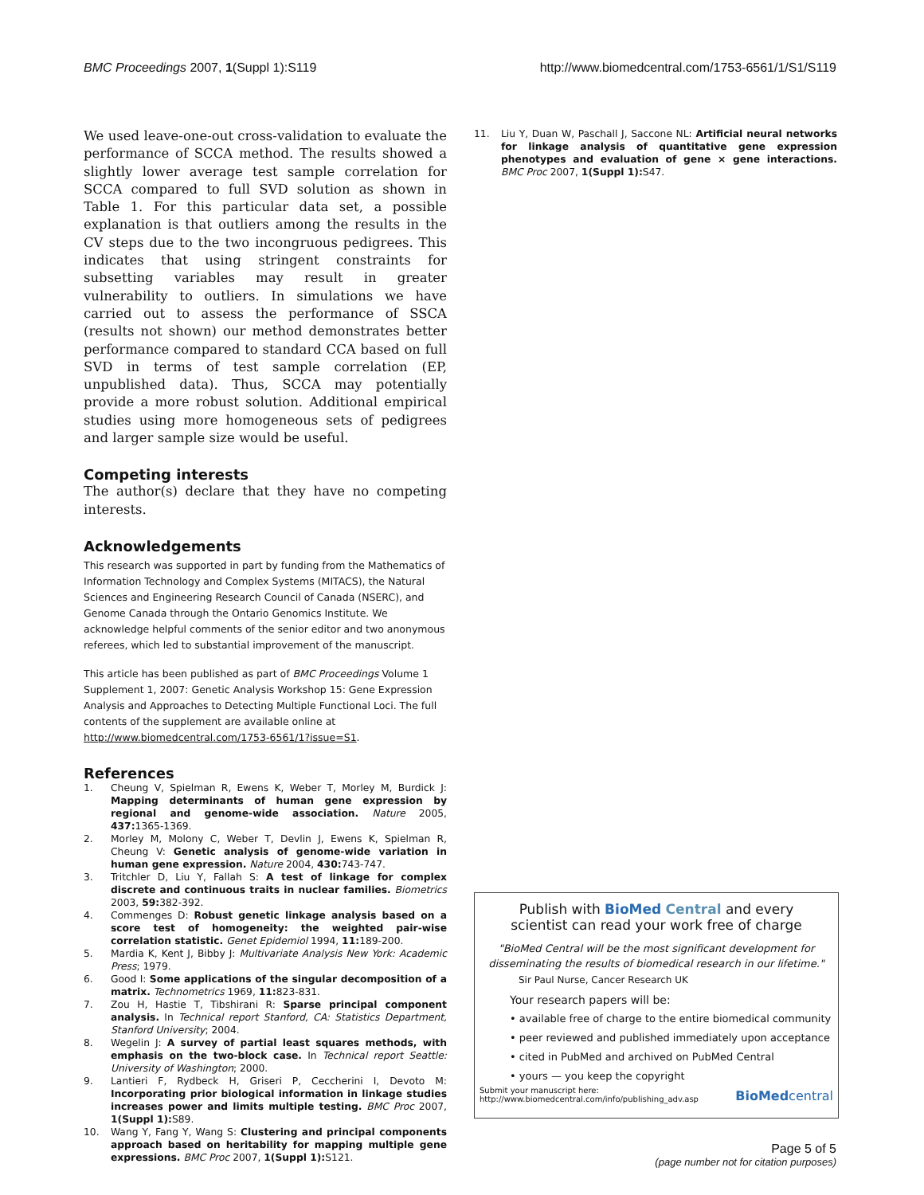BMC Proceedings 2007, 1(Suppl 1):S119 http://www.biomedcentral.com/1753-6561/1/S1/S119
We used leave-one-out cross-validation to evaluate the performance of SCCA method. The results showed a slightly lower average test sample correlation for SCCA compared to full SVD solution as shown in Table 1. For this particular data set, a possible explanation is that outliers among the results in the CV steps due to the two incongruous pedigrees. This indicates that using stringent constraints for subsetting variables may result in greater vulnerability to outliers. In simulations we have carried out to assess the performance of SSCA (results not shown) our method demonstrates better performance compared to standard CCA based on full SVD in terms of test sample correlation (EP, unpublished data). Thus, SCCA may potentially provide a more robust solution. Additional empirical studies using more homogeneous sets of pedigrees and larger sample size would be useful.
Competing interests
The author(s) declare that they have no competing interests.
Acknowledgements
This research was supported in part by funding from the Mathematics of Information Technology and Complex Systems (MITACS), the Natural Sciences and Engineering Research Council of Canada (NSERC), and Genome Canada through the Ontario Genomics Institute. We acknowledge helpful comments of the senior editor and two anonymous referees, which led to substantial improvement of the manuscript.
This article has been published as part of BMC Proceedings Volume 1 Supplement 1, 2007: Genetic Analysis Workshop 15: Gene Expression Analysis and Approaches to Detecting Multiple Functional Loci. The full contents of the supplement are available online at http://www.biomedcentral.com/1753-6561/1?issue=S1.
References
1. Cheung V, Spielman R, Ewens K, Weber T, Morley M, Burdick J: Mapping determinants of human gene expression by regional and genome-wide association. Nature 2005, 437: 1365-1369.
2. Morley M, Molony C, Weber T, Devlin J, Ewens K, Spielman R, Cheung V: Genetic analysis of genome-wide variation in human gene expression. Nature 2004, 430: 743-747.
3. Tritchler D, Liu Y, Fallah S: A test of linkage for complex discrete and continuous traits in nuclear families. Biometrics 2003, 59: 382-392.
4. Commenges D: Robust genetic linkage analysis based on a score test of homogeneity: the weighted pair-wise correlation statistic. Genet Epidemiol 1994, 11: 189-200.
5. Mardia K, Kent J, Bibby J: Multivariate Analysis New York: Academic Press; 1979.
6. Good I: Some applications of the singular decomposition of a matrix. Technometrics 1969, 11: 823-831.
7. Zou H, Hastie T, Tibshirani R: Sparse principal component analysis. In Technical report Stanford, CA: Statistics Department, Stanford University; 2004.
8. Wegelin J: A survey of partial least squares methods, with emphasis on the two-block case. In Technical report Seattle: University of Washington; 2000.
9. Lantieri F, Rydbeck H, Griseri P, Ceccherini I, Devoto M: Incorporating prior biological information in linkage studies increases power and limits multiple testing. BMC Proc 2007, 1(Suppl 1): S89.
10. Wang Y, Fang Y, Wang S: Clustering and principal components approach based on heritability for mapping multiple gene expressions. BMC Proc 2007, 1(Suppl 1): S121.
11. Liu Y, Duan W, Paschall J, Saccone NL: Artificial neural networks for linkage analysis of quantitative gene expression phenotypes and evaluation of gene × gene interactions. BMC Proc 2007, 1(Suppl 1): S47.
Publish with BioMed Central and every
scientist can read your work free of charge
"BioMed Central will be the most significant development for disseminating the results of biomedical research in our lifetime."
Sir Paul Nurse, Cancer Research UK
Your research papers will be:
• available free of charge to the entire biomedical community
• peer reviewed and published immediately upon acceptance
• cited in PubMed and archived on PubMed Central
• yours — you keep the copyright
Submit your manuscript here:
http://www.biomedcentral.com/info/publishing_adv.asp BioMedcentral
Page 5 of 5
(page number not for citation purposes)